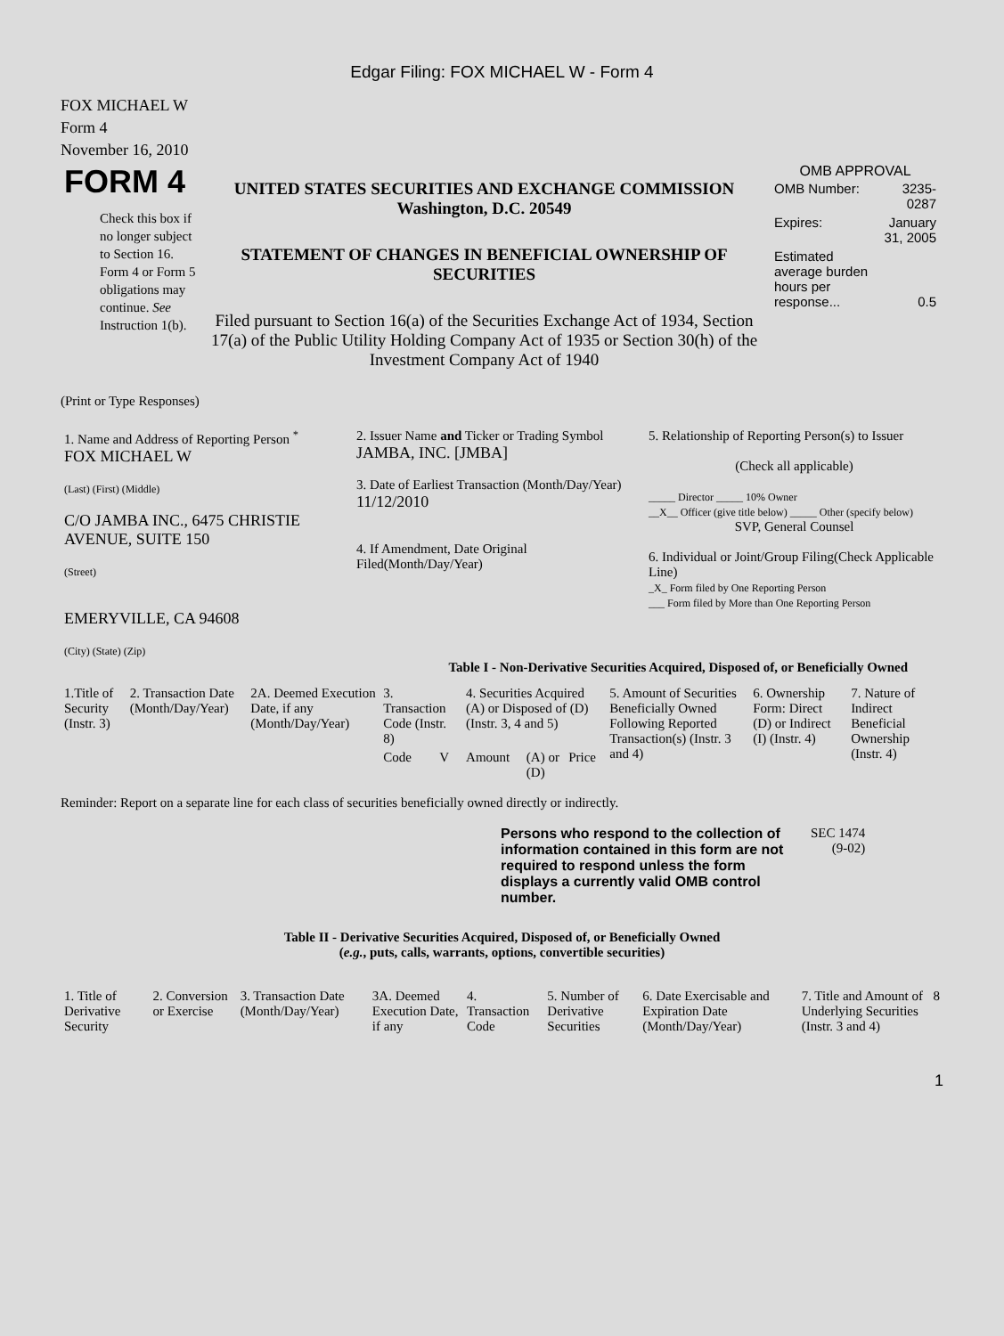Edgar Filing: FOX MICHAEL W - Form 4
FOX MICHAEL W
Form 4
November 16, 2010
| FORM 4 Check this box if no longer subject to Section 16. Form 4 or Form 5 obligations may continue. See Instruction 1(b). | UNITED STATES SECURITIES AND EXCHANGE COMMISSION Washington, D.C. 20549 STATEMENT OF CHANGES IN BENEFICIAL OWNERSHIP OF SECURITIES Filed pursuant to Section 16(a) of the Securities Exchange Act of 1934, Section 17(a) of the Public Utility Holding Company Act of 1935 or Section 30(h) of the Investment Company Act of 1940 | OMB APPROVAL / OMB Number: / 3235-0287 / / Expires: / January 31, 2005 / / Estimated average burden hours per response... / 0.5 / |
(Print or Type Responses)
| 1. Name and Address of Reporting Person <sup>*</sup> FOX MICHAEL W (Last) (First) (Middle) C/O JAMBA INC., 6475 CHRISTIE AVENUE, SUITE 150 (Street) EMERYVILLE, CA 94608 (City) (State) (Zip) | 2. Issuer Name and Ticker or Trading Symbol JAMBA, INC. [JMBA] 3. Date of Earliest Transaction (Month/Day/Year) 11/12/2010 4. If Amendment, Date Original Filed(Month/Day/Year) | 5. Relationship of Reporting Person(s) to Issuer (Check all applicable) _____ Director _____ 10% Owner __X__ Officer (give title below) _____ Other (specify below) SVP, General Counsel 6. Individual or Joint/Group Filing(Check Applicable Line) _X_ Form filed by One Reporting Person ___ Form filed by More than One Reporting Person |
Table I - Non-Derivative Securities Acquired, Disposed of, or Beneficially Owned
| 1.Title of Security (Instr. 3) | 2. Transaction Date (Month/Day/Year) | 2A. Deemed Execution Date, if any (Month/Day/Year) | 3. Transaction Code (Instr. 8) | | 4. Securities Acquired (A) or Disposed of (D) (Instr. 3, 4 and 5) | | | 5. Amount of Securities Beneficially Owned Following Reported Transaction(s) (Instr. 3 and 4) | 6. Ownership Form: Direct (D) or Indirect (I) (Instr. 4) | 7. Nature of Indirect Beneficial Ownership (Instr. 4) |
| --- | --- | --- | --- | --- | --- | --- | --- | --- | --- | --- |
| | | | Code | V | Amount | (A) or (D) | Price | | | |
Reminder: Report on a separate line for each class of securities beneficially owned directly or indirectly.
| Persons who respond to the collection of information contained in this form are not required to respond unless the form displays a currently valid OMB control number. | SEC 1474 (9-02) |
Table II - Derivative Securities Acquired, Disposed of, or Beneficially Owned
(e.g., puts, calls, warrants, options, convertible securities)
| 1. Title of Derivative Security | 2. Conversion or Exercise | 3. Transaction Date (Month/Day/Year) | 3A. Deemed Execution Date, if any | 4. Transaction Code | 5. Number of Derivative Securities | 6. Date Exercisable and Expiration Date (Month/Day/Year) | 7. Title and Amount of Underlying Securities (Instr. 3 and 4) | 8 |
| --- | --- | --- | --- | --- | --- | --- | --- | --- |
1